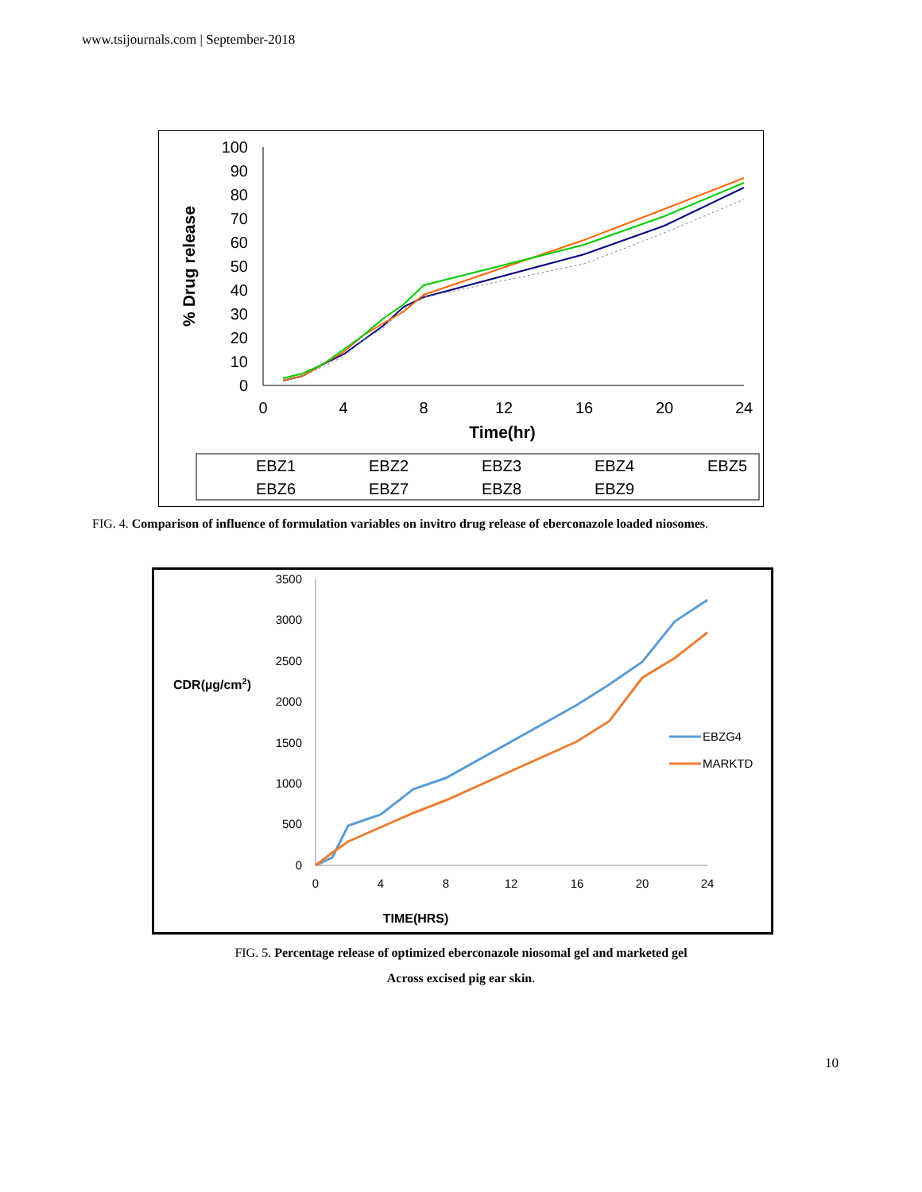www.tsijournals.com | September-2018
100
90
80
70
60
50
40
30
20
10
0
0
4
8
12
16
20
24
Time(hr)
% Drug release
EBZ1
EBZ2
EBZ3
EBZ4
EBZ5
EBZ6
EBZ7
EBZ8
EBZ9
FIG. 4. Comparison of influence of formulation variables on invitro drug release of eberconazole loaded niosomes.
3500
3000
2500
2000
1500
1000
500
0
0
4
8
12
16
20
24
CDR(µg/cm2)
TIME(HRS)
EBZG4
MARKTD
FIG. 5. Percentage release of optimized eberconazole niosomal gel and marketed gel
Across excised pig ear skin.
10